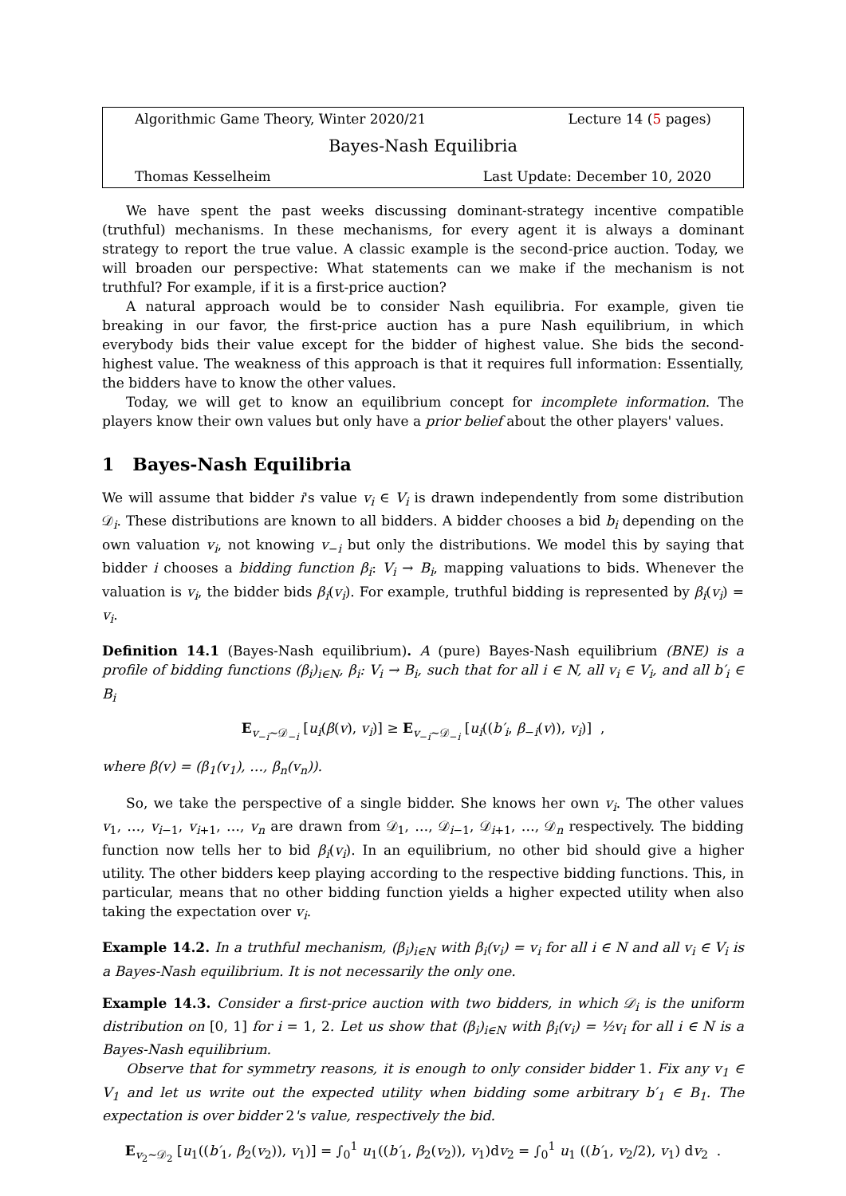Algorithmic Game Theory, Winter 2020/21 Lecture 14 (5 pages)
Bayes-Nash Equilibria
Thomas Kesselheim Last Update: December 10, 2020
We have spent the past weeks discussing dominant-strategy incentive compatible (truthful) mechanisms. In these mechanisms, for every agent it is always a dominant strategy to report the true value. A classic example is the second-price auction. Today, we will broaden our perspective: What statements can we make if the mechanism is not truthful? For example, if it is a first-price auction?
A natural approach would be to consider Nash equilibria. For example, given tie breaking in our favor, the first-price auction has a pure Nash equilibrium, in which everybody bids their value except for the bidder of highest value. She bids the second-highest value. The weakness of this approach is that it requires full information: Essentially, the bidders have to know the other values.
Today, we will get to know an equilibrium concept for incomplete information. The players know their own values but only have a prior belief about the other players' values.
1 Bayes-Nash Equilibria
We will assume that bidder i's value v<sub>i</sub> ∈ V<sub>i</sub> is drawn independently from some distribution 𝒟<sub>i</sub>. These distributions are known to all bidders. A bidder chooses a bid b<sub>i</sub> depending on the own valuation v<sub>i</sub>, not knowing v<sub>−i</sub> but only the distributions. We model this by saying that bidder i chooses a bidding function β<sub>i</sub>: V<sub>i</sub> → B<sub>i</sub>, mapping valuations to bids. Whenever the valuation is v<sub>i</sub>, the bidder bids β<sub>i</sub>(v<sub>i</sub>). For example, truthful bidding is represented by β<sub>i</sub>(v<sub>i</sub>) = v<sub>i</sub>.
Definition 14.1 (Bayes-Nash equilibrium). A (pure) Bayes-Nash equilibrium (BNE) is a profile of bidding functions (β<sub>i</sub>)<sub>i∈N</sub>, β<sub>i</sub>: V<sub>i</sub> → B<sub>i</sub>, such that for all i ∈ N, all v<sub>i</sub> ∈ V<sub>i</sub>, and all b′<sub>i</sub> ∈ B<sub>i</sub>
E<sub>v<sub>−i</sub>∼𝒟<sub>−i</sub></sub> [u<sub>i</sub>(β(v), v<sub>i</sub>)] ≥ E<sub>v<sub>−i</sub>∼𝒟<sub>−i</sub></sub> [u<sub>i</sub>((b′<sub>i</sub>, β<sub>−i</sub>(v)), v<sub>i</sub>)] ,
where β(v) = (β<sub>1</sub>(v<sub>1</sub>), …, β<sub>n</sub>(v<sub>n</sub>)).
So, we take the perspective of a single bidder. She knows her own v<sub>i</sub>. The other values v<sub>1</sub>, …, v<sub>i−1</sub>, v<sub>i+1</sub>, …, v<sub>n</sub> are drawn from 𝒟<sub>1</sub>, …, 𝒟<sub>i−1</sub>, 𝒟<sub>i+1</sub>, …, 𝒟<sub>n</sub> respectively. The bidding function now tells her to bid β<sub>i</sub>(v<sub>i</sub>). In an equilibrium, no other bid should give a higher utility. The other bidders keep playing according to the respective bidding functions. This, in particular, means that no other bidding function yields a higher expected utility when also taking the expectation over v<sub>i</sub>.
Example 14.2. In a truthful mechanism, (β<sub>i</sub>)<sub>i∈N</sub> with β<sub>i</sub>(v<sub>i</sub>) = v<sub>i</sub> for all i ∈ N and all v<sub>i</sub> ∈ V<sub>i</sub> is a Bayes-Nash equilibrium. It is not necessarily the only one.
Example 14.3. Consider a first-price auction with two bidders, in which 𝒟<sub>i</sub> is the uniform distribution on [0, 1] for i = 1, 2. Let us show that (β<sub>i</sub>)<sub>i∈N</sub> with β<sub>i</sub>(v<sub>i</sub>) = ½v<sub>i</sub> for all i ∈ N is a Bayes-Nash equilibrium.
Observe that for symmetry reasons, it is enough to only consider bidder 1. Fix any v<sub>1</sub> ∈ V<sub>1</sub> and let us write out the expected utility when bidding some arbitrary b′<sub>1</sub> ∈ B<sub>1</sub>. The expectation is over bidder 2's value, respectively the bid.
E<sub>v<sub>2</sub>∼𝒟<sub>2</sub></sub> [u<sub>1</sub>((b′<sub>1</sub>, β<sub>2</sub>(v<sub>2</sub>)), v<sub>1</sub>)] = ∫<sub>0</sub><sup>1</sup> u<sub>1</sub>((b′<sub>1</sub>, β<sub>2</sub>(v<sub>2</sub>)), v<sub>1</sub>)dv<sub>2</sub> = ∫<sub>0</sub><sup>1</sup> u<sub>1</sub> ((b′<sub>1</sub>, v<sub>2</sub>/2), v<sub>1</sub>) dv<sub>2</sub> .